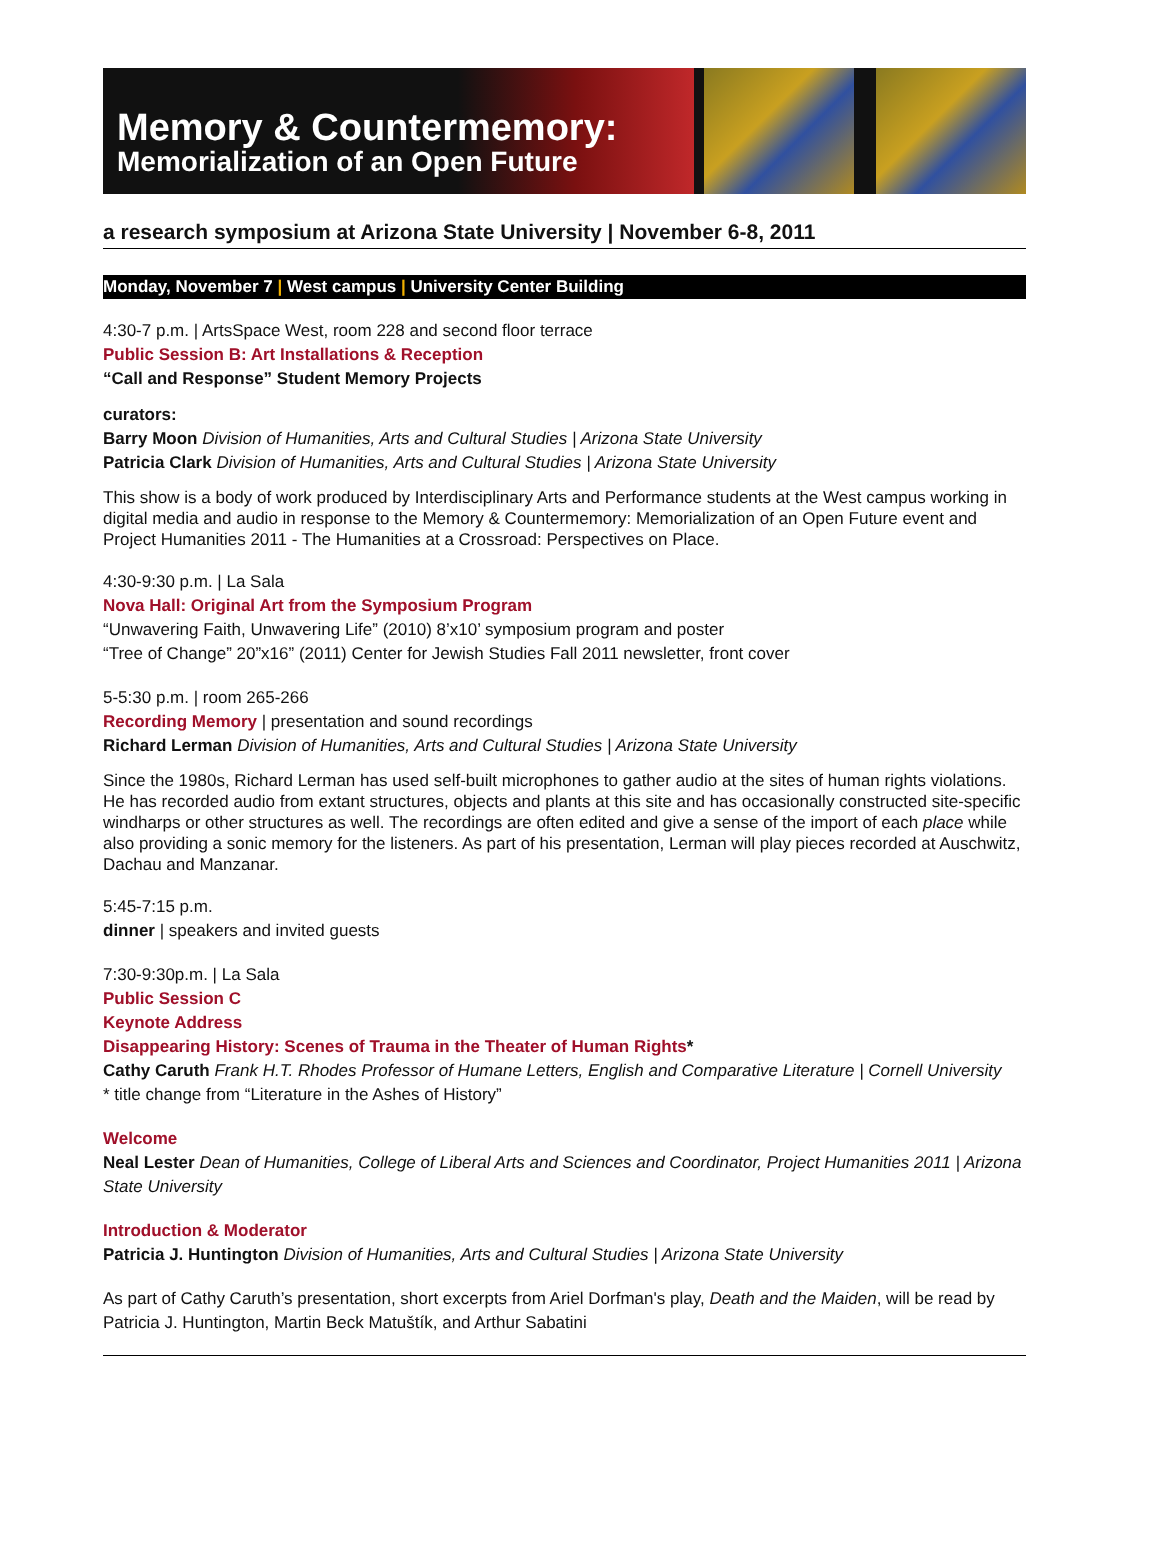Memory & Countermemory:
Memorialization of an Open Future
a research symposium at Arizona State University | November 6-8, 2011
Monday, November 7 | West campus | University Center Building
4:30-7 p.m. | ArtsSpace West, room 228 and second floor terrace
Public Session B: Art Installations & Reception
“Call and Response” Student Memory Projects
curators:
Barry Moon Division of Humanities, Arts and Cultural Studies | Arizona State University
Patricia Clark Division of Humanities, Arts and Cultural Studies | Arizona State University
This show is a body of work produced by Interdisciplinary Arts and Performance students at the West campus working in digital media and audio in response to the Memory & Countermemory: Memorialization of an Open Future event and Project Humanities 2011 - The Humanities at a Crossroad: Perspectives on Place.
4:30-9:30 p.m. | La Sala
Nova Hall: Original Art from the Symposium Program
“Unwavering Faith, Unwavering Life” (2010) 8’x10’ symposium program and poster
“Tree of Change” 20”x16” (2011) Center for Jewish Studies Fall 2011 newsletter, front cover
5-5:30 p.m. | room 265-266
Recording Memory | presentation and sound recordings
Richard Lerman Division of Humanities, Arts and Cultural Studies | Arizona State University
Since the 1980s, Richard Lerman has used self-built microphones to gather audio at the sites of human rights violations. He has recorded audio from extant structures, objects and plants at this site and has occasionally constructed site-specific windharps or other structures as well. The recordings are often edited and give a sense of the import of each place while also providing a sonic memory for the listeners. As part of his presentation, Lerman will play pieces recorded at Auschwitz, Dachau and Manzanar.
5:45-7:15 p.m.
dinner | speakers and invited guests
7:30-9:30p.m. | La Sala
Public Session C
Keynote Address
Disappearing History: Scenes of Trauma in the Theater of Human Rights*
Cathy Caruth Frank H.T. Rhodes Professor of Humane Letters, English and Comparative Literature | Cornell University
* title change from “Literature in the Ashes of History”
Welcome
Neal Lester Dean of Humanities, College of Liberal Arts and Sciences and Coordinator, Project Humanities 2011 | Arizona State University
Introduction & Moderator
Patricia J. Huntington Division of Humanities, Arts and Cultural Studies | Arizona State University
As part of Cathy Caruth’s presentation, short excerpts from Ariel Dorfman's play, Death and the Maiden, will be read by Patricia J. Huntington, Martin Beck Matuštík, and Arthur Sabatini